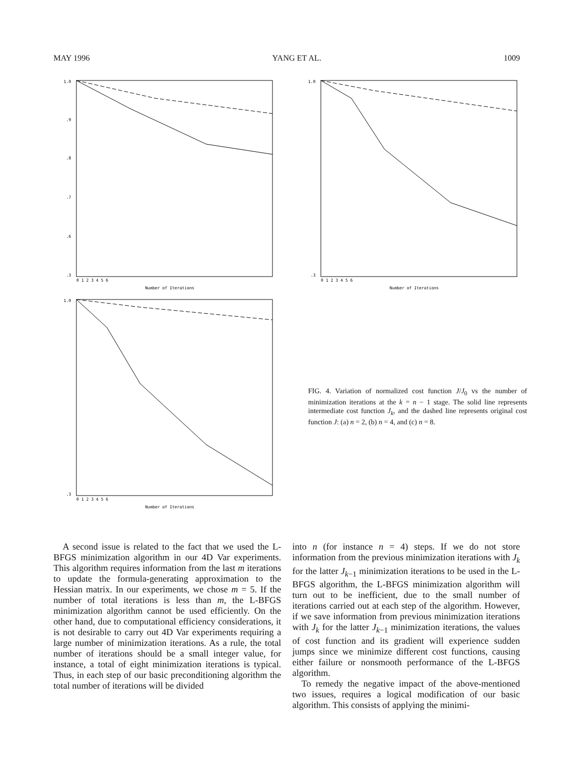MAY 1996 YANG ET AL. 1009
1.0
.9
.8
.7
.6
.3
0 1 2 3 4 5 6
Number of Iterations
1.0
.3
0 1 2 3 4 5 6
Number of Iterations
1.0
.3
0 1 2 3 4 5 6
Number of Iterations
FIG. 4. Variation of normalized cost function J/J<sub>0</sub> vs the number of minimization iterations at the k = n − 1 stage. The solid line represents intermediate cost function J<sub>k</sub>, and the dashed line represents original cost function J: (a) n = 2, (b) n = 4, and (c) n = 8.
A second issue is related to the fact that we used the L-BFGS minimization algorithm in our 4D Var experiments. This algorithm requires information from the last m iterations to update the formula-generating approximation to the Hessian matrix. In our experiments, we chose m = 5. If the number of total iterations is less than m, the L-BFGS minimization algorithm cannot be used efficiently. On the other hand, due to computational efficiency considerations, it is not desirable to carry out 4D Var experiments requiring a large number of minimization iterations. As a rule, the total number of iterations should be a small integer value, for instance, a total of eight minimization iterations is typical. Thus, in each step of our basic preconditioning algorithm the total number of iterations will be divided
into n (for instance n = 4) steps. If we do not store information from the previous minimization iterations with J<sub>k</sub> for the latter J<sub>k−1</sub> minimization iterations to be used in the L-BFGS algorithm, the L-BFGS minimization algorithm will turn out to be inefficient, due to the small number of iterations carried out at each step of the algorithm. However, if we save information from previous minimization iterations with J<sub>k</sub> for the latter J<sub>k−1</sub> minimization iterations, the values of cost function and its gradient will experience sudden jumps since we minimize different cost functions, causing either failure or nonsmooth performance of the L-BFGS algorithm.
To remedy the negative impact of the above-mentioned two issues, requires a logical modification of our basic algorithm. This consists of applying the minimi-